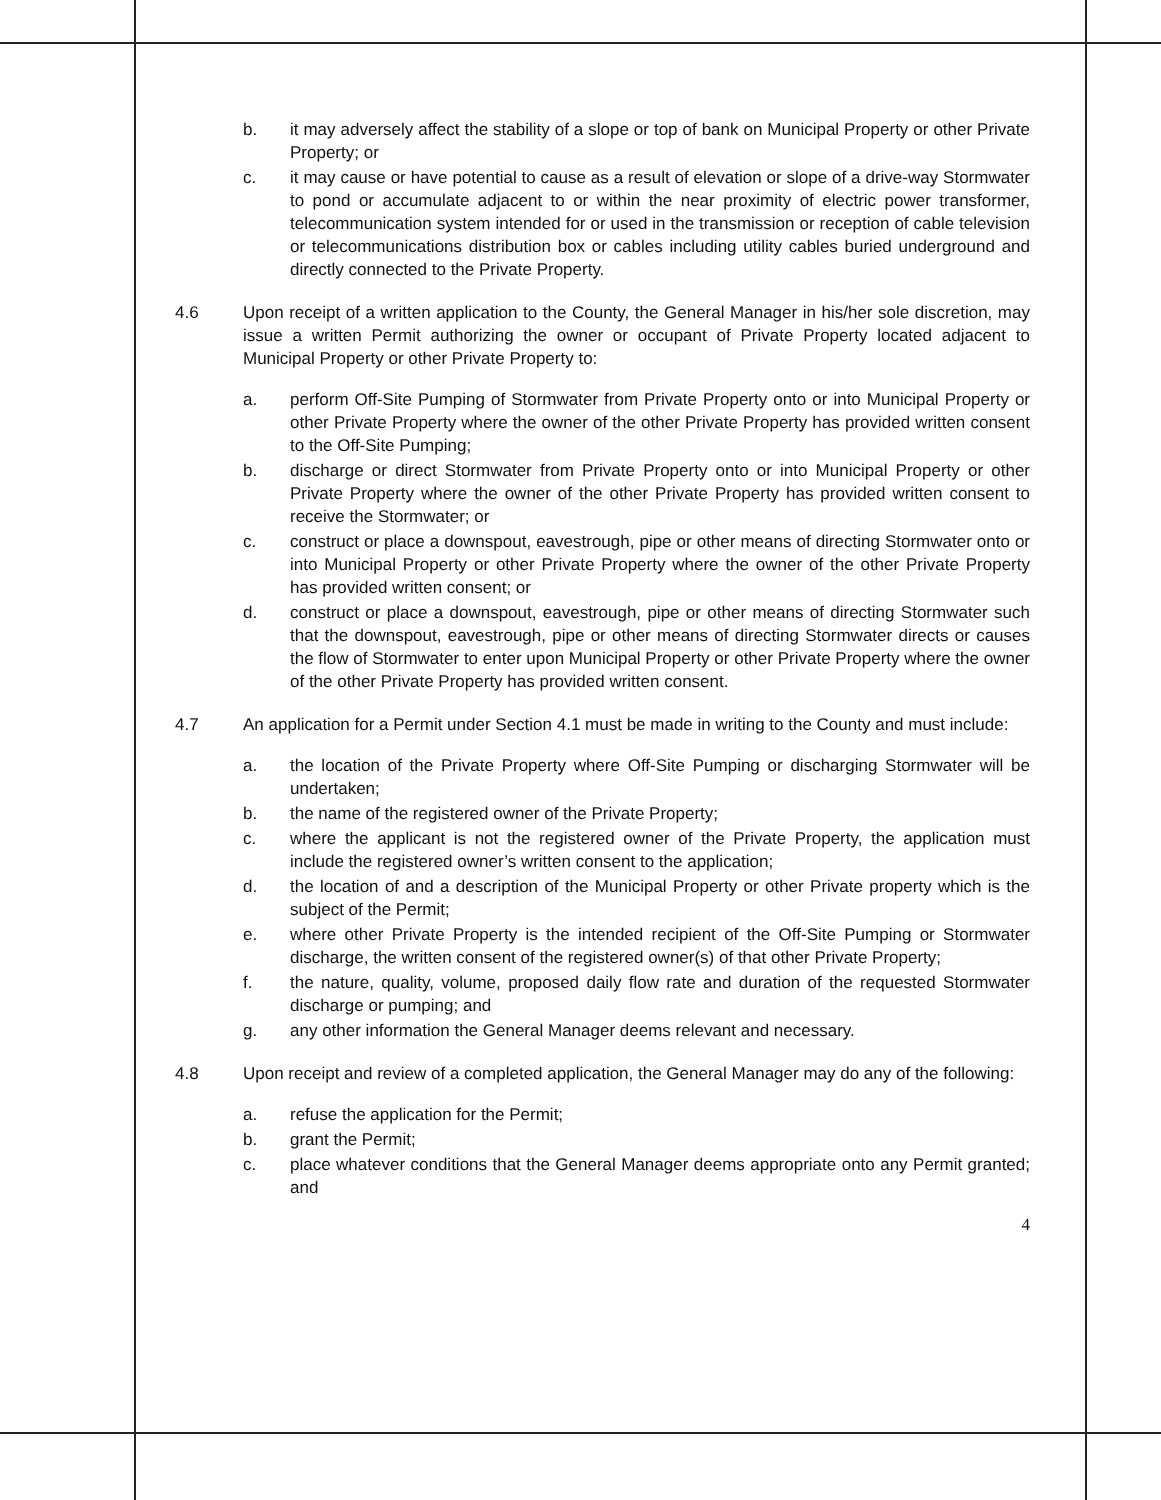b. it may adversely affect the stability of a slope or top of bank on Municipal Property or other Private Property; or
c. it may cause or have potential to cause as a result of elevation or slope of a drive-way Stormwater to pond or accumulate adjacent to or within the near proximity of electric power transformer, telecommunication system intended for or used in the transmission or reception of cable television or telecommunications distribution box or cables including utility cables buried underground and directly connected to the Private Property.
4.6 Upon receipt of a written application to the County, the General Manager in his/her sole discretion, may issue a written Permit authorizing the owner or occupant of Private Property located adjacent to Municipal Property or other Private Property to:
a. perform Off-Site Pumping of Stormwater from Private Property onto or into Municipal Property or other Private Property where the owner of the other Private Property has provided written consent to the Off-Site Pumping;
b. discharge or direct Stormwater from Private Property onto or into Municipal Property or other Private Property where the owner of the other Private Property has provided written consent to receive the Stormwater; or
c. construct or place a downspout, eavestrough, pipe or other means of directing Stormwater onto or into Municipal Property or other Private Property where the owner of the other Private Property has provided written consent; or
d. construct or place a downspout, eavestrough, pipe or other means of directing Stormwater such that the downspout, eavestrough, pipe or other means of directing Stormwater directs or causes the flow of Stormwater to enter upon Municipal Property or other Private Property where the owner of the other Private Property has provided written consent.
4.7 An application for a Permit under Section 4.1 must be made in writing to the County and must include:
a. the location of the Private Property where Off-Site Pumping or discharging Stormwater will be undertaken;
b. the name of the registered owner of the Private Property;
c. where the applicant is not the registered owner of the Private Property, the application must include the registered owner’s written consent to the application;
d. the location of and a description of the Municipal Property or other Private property which is the subject of the Permit;
e. where other Private Property is the intended recipient of the Off-Site Pumping or Stormwater discharge, the written consent of the registered owner(s) of that other Private Property;
f. the nature, quality, volume, proposed daily flow rate and duration of the requested Stormwater discharge or pumping; and
g. any other information the General Manager deems relevant and necessary.
4.8 Upon receipt and review of a completed application, the General Manager may do any of the following:
a. refuse the application for the Permit;
b. grant the Permit;
c. place whatever conditions that the General Manager deems appropriate onto any Permit granted; and
4